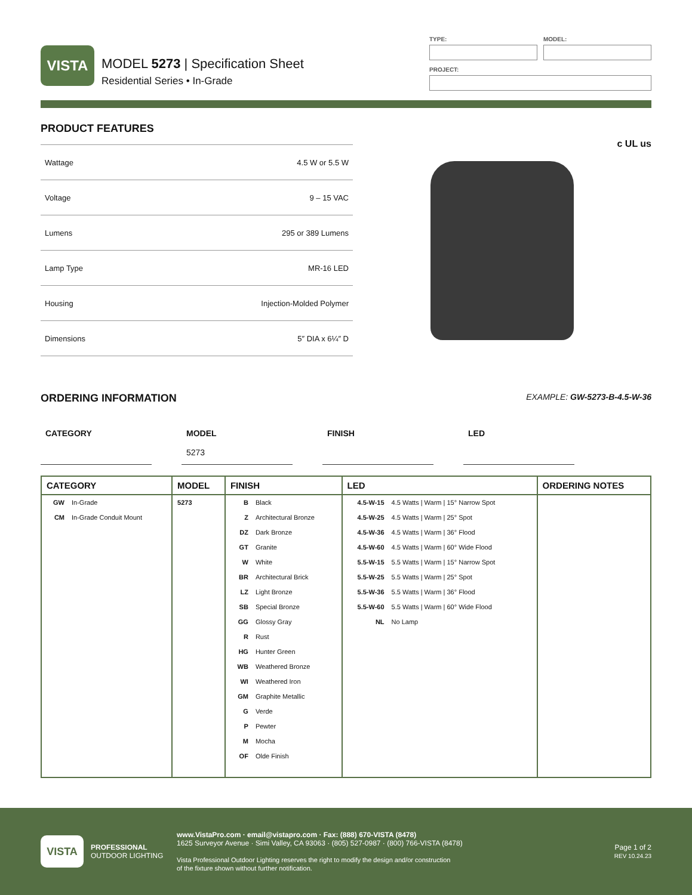VISTA
MODEL 5273 | Specification Sheet
Residential Series • In-Grade
TYPE: MODEL:
PROJECT:
PRODUCT FEATURES
| Wattage | 4.5 W or 5.5 W |
| Voltage | 9 – 15 VAC |
| Lumens | 295 or 389 Lumens |
| Lamp Type | MR-16 LED |
| Housing | Injection-Molded Polymer |
| Dimensions | 5″ DIA x 6¼″ D |
c UL us
ORDERING INFORMATION
EXAMPLE: GW-5273-B-4.5-W-36
CATEGORY MODEL
5273
FINISH LED
| CATEGORY | MODEL | FINISH | LED | ORDERING NOTES |
| --- | --- | --- | --- | --- |
| GW In-Grade CM In-Grade Conduit Mount | 5273 | B Black Z Architectural Bronze DZ Dark Bronze GT Granite W White BR Architectural Brick LZ Light Bronze SB Special Bronze GG Glossy Gray R Rust HG Hunter Green WB Weathered Bronze WI Weathered Iron GM Graphite Metallic G Verde P Pewter M Mocha OF Olde Finish | 4.5-W-15 4.5 Watts / Warm / 15° Narrow Spot 4.5-W-25 4.5 Watts / Warm / 25° Spot 4.5-W-36 4.5 Watts / Warm / 36° Flood 4.5-W-60 4.5 Watts / Warm / 60° Wide Flood 5.5-W-15 5.5 Watts / Warm / 15° Narrow Spot 5.5-W-25 5.5 Watts / Warm / 25° Spot 5.5-W-36 5.5 Watts / Warm / 36° Flood 5.5-W-60 5.5 Watts / Warm / 60° Wide Flood NL No Lamp | |
VISTA
PROFESSIONAL
OUTDOOR LIGHTING
www.VistaPro.com · email@vistapro.com · Fax: (888) 670-VISTA (8478)
1625 Surveyor Avenue · Simi Valley, CA 93063 · (805) 527-0987 · (800) 766-VISTA (8478)
Vista Professional Outdoor Lighting reserves the right to modify the design and/or construction
of the fixture shown without further notification.
Page 1 of 2
REV 10.24.23